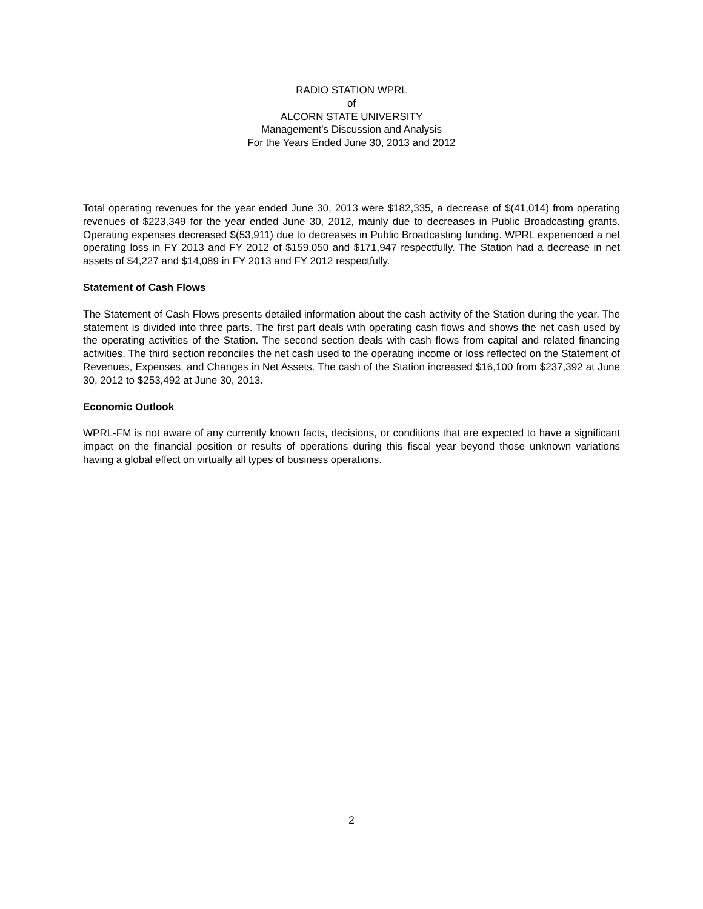RADIO STATION WPRL
of
ALCORN STATE UNIVERSITY
Management's Discussion and Analysis
For the Years Ended June 30, 2013 and 2012
Total operating revenues for the year ended June 30, 2013 were $182,335, a decrease of $(41,014) from operating revenues of $223,349 for the year ended June 30, 2012, mainly due to decreases in Public Broadcasting grants. Operating expenses decreased $(53,911) due to decreases in Public Broadcasting funding. WPRL experienced a net operating loss in FY 2013 and FY 2012 of $159,050 and $171,947 respectfully. The Station had a decrease in net assets of $4,227 and $14,089 in FY 2013 and FY 2012 respectfully.
Statement of Cash Flows
The Statement of Cash Flows presents detailed information about the cash activity of the Station during the year. The statement is divided into three parts. The first part deals with operating cash flows and shows the net cash used by the operating activities of the Station. The second section deals with cash flows from capital and related financing activities. The third section reconciles the net cash used to the operating income or loss reflected on the Statement of Revenues, Expenses, and Changes in Net Assets. The cash of the Station increased $16,100 from $237,392 at June 30, 2012 to $253,492 at June 30, 2013.
Economic Outlook
WPRL-FM is not aware of any currently known facts, decisions, or conditions that are expected to have a significant impact on the financial position or results of operations during this fiscal year beyond those unknown variations having a global effect on virtually all types of business operations.
2